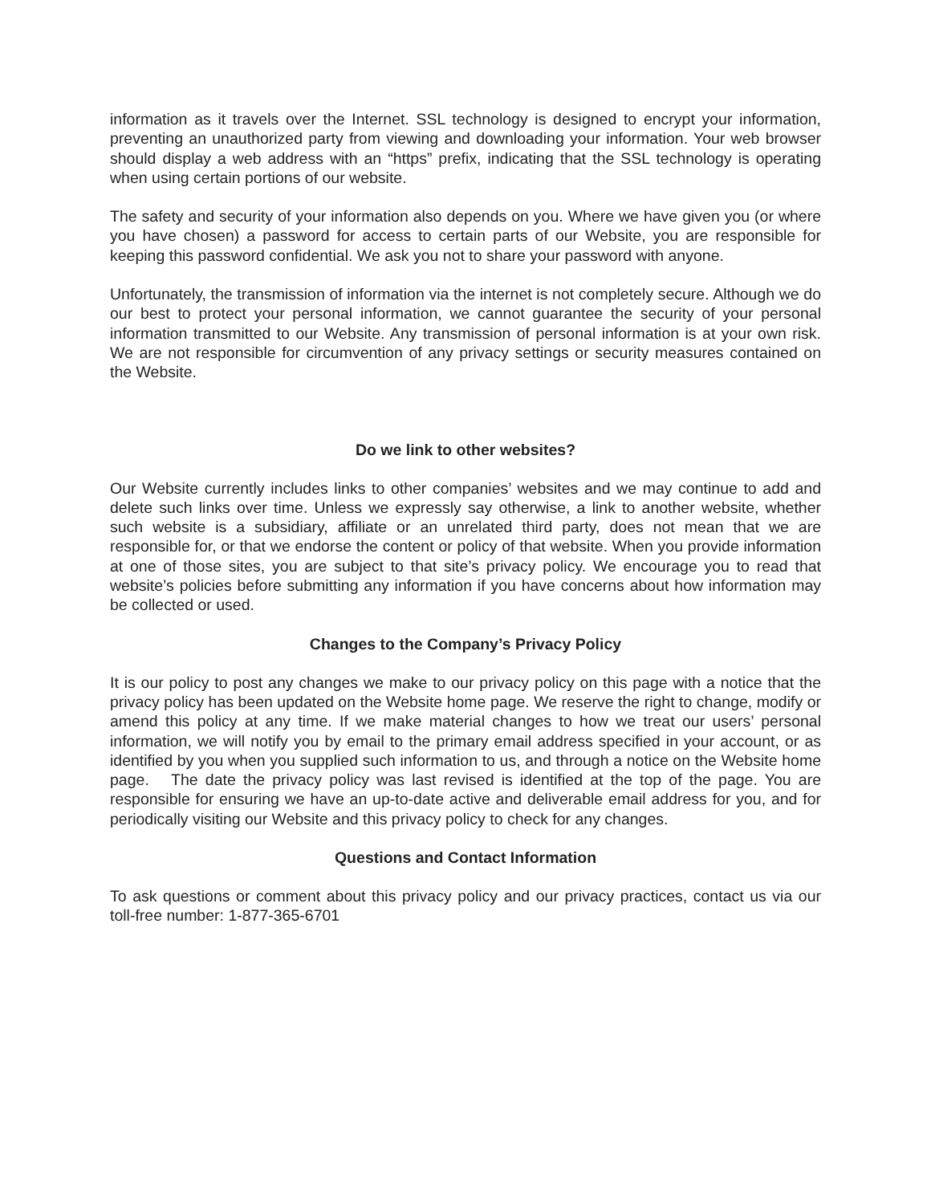information as it travels over the Internet. SSL technology is designed to encrypt your information, preventing an unauthorized party from viewing and downloading your information. Your web browser should display a web address with an “https” prefix, indicating that the SSL technology is operating when using certain portions of our website.
The safety and security of your information also depends on you. Where we have given you (or where you have chosen) a password for access to certain parts of our Website, you are responsible for keeping this password confidential. We ask you not to share your password with anyone.
Unfortunately, the transmission of information via the internet is not completely secure. Although we do our best to protect your personal information, we cannot guarantee the security of your personal information transmitted to our Website. Any transmission of personal information is at your own risk. We are not responsible for circumvention of any privacy settings or security measures contained on the Website.
Do we link to other websites?
Our Website currently includes links to other companies’ websites and we may continue to add and delete such links over time. Unless we expressly say otherwise, a link to another website, whether such website is a subsidiary, affiliate or an unrelated third party, does not mean that we are responsible for, or that we endorse the content or policy of that website. When you provide information at one of those sites, you are subject to that site’s privacy policy. We encourage you to read that website’s policies before submitting any information if you have concerns about how information may be collected or used.
Changes to the Company’s Privacy Policy
It is our policy to post any changes we make to our privacy policy on this page with a notice that the privacy policy has been updated on the Website home page. We reserve the right to change, modify or amend this policy at any time. If we make material changes to how we treat our users’ personal information, we will notify you by email to the primary email address specified in your account, or as identified by you when you supplied such information to us, and through a notice on the Website home page. The date the privacy policy was last revised is identified at the top of the page. You are responsible for ensuring we have an up-to-date active and deliverable email address for you, and for periodically visiting our Website and this privacy policy to check for any changes.
Questions and Contact Information
To ask questions or comment about this privacy policy and our privacy practices, contact us via our toll-free number: 1-877-365-6701